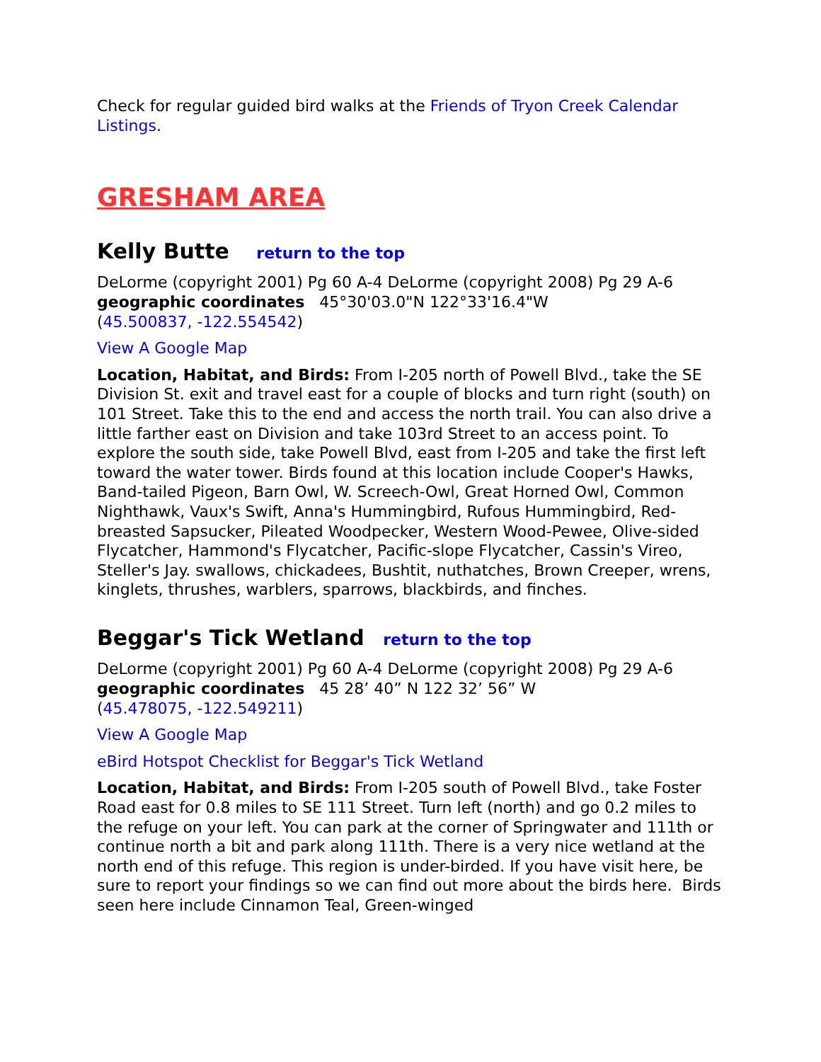Check for regular guided bird walks at the Friends of Tryon Creek Calendar Listings.
GRESHAM AREA
Kelly Butte return to the top
DeLorme (copyright 2001) Pg 60 A-4 DeLorme (copyright 2008) Pg 29 A-6
geographic coordinates 45°30'03.0"N 122°33'16.4"W
(45.500837, -122.554542)
View A Google Map
Location, Habitat, and Birds: From I-205 north of Powell Blvd., take the SE Division St. exit and travel east for a couple of blocks and turn right (south) on 101 Street. Take this to the end and access the north trail. You can also drive a little farther east on Division and take 103rd Street to an access point. To explore the south side, take Powell Blvd, east from I-205 and take the first left toward the water tower. Birds found at this location include Cooper's Hawks, Band-tailed Pigeon, Barn Owl, W. Screech-Owl, Great Horned Owl, Common Nighthawk, Vaux's Swift, Anna's Hummingbird, Rufous Hummingbird, Red-breasted Sapsucker, Pileated Woodpecker, Western Wood-Pewee, Olive-sided Flycatcher, Hammond's Flycatcher, Pacific-slope Flycatcher, Cassin's Vireo, Steller's Jay. swallows, chickadees, Bushtit, nuthatches, Brown Creeper, wrens, kinglets, thrushes, warblers, sparrows, blackbirds, and finches.
Beggar's Tick Wetland return to the top
DeLorme (copyright 2001) Pg 60 A-4 DeLorme (copyright 2008) Pg 29 A-6
geographic coordinates 45 28’ 40” N 122 32’ 56” W
(45.478075, -122.549211)
View A Google Map
eBird Hotspot Checklist for Beggar's Tick Wetland
Location, Habitat, and Birds: From I-205 south of Powell Blvd., take Foster Road east for 0.8 miles to SE 111 Street. Turn left (north) and go 0.2 miles to the refuge on your left. You can park at the corner of Springwater and 111th or continue north a bit and park along 111th. There is a very nice wetland at the north end of this refuge. This region is under-birded. If you have visit here, be sure to report your findings so we can find out more about the birds here. Birds seen here include Cinnamon Teal, Green-winged